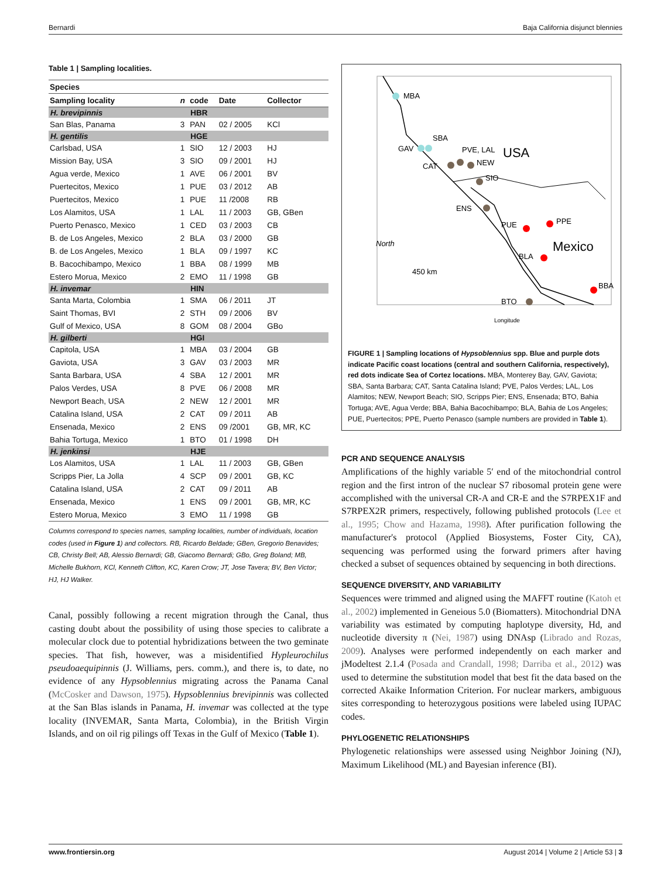Bernardi Baja California disjunct blennies
Table 1 | Sampling localities.
| Species | | | | |
| --- | --- | --- | --- | --- |
| Sampling locality | n | code | Date | Collector |
| H. brevipinnis | | HBR | | |
| San Blas, Panama | 3 | PAN | 02 / 2005 | KCl |
| H. gentilis | | HGE | | |
| Carlsbad, USA | 1 | SIO | 12 / 2003 | HJ |
| Mission Bay, USA | 3 | SIO | 09 / 2001 | HJ |
| Agua verde, Mexico | 1 | AVE | 06 / 2001 | BV |
| Puertecitos, Mexico | 1 | PUE | 03 / 2012 | AB |
| Puertecitos, Mexico | 1 | PUE | 11 /2008 | RB |
| Los Alamitos, USA | 1 | LAL | 11 / 2003 | GB, GBen |
| Puerto Penasco, Mexico | 1 | CED | 03 / 2003 | CB |
| B. de Los Angeles, Mexico | 2 | BLA | 03 / 2000 | GB |
| B. de Los Angeles, Mexico | 1 | BLA | 09 / 1997 | KC |
| B. Bacochibampo, Mexico | 1 | BBA | 08 / 1999 | MB |
| Estero Morua, Mexico | 2 | EMO | 11 / 1998 | GB |
| H. invemar | | HIN | | |
| Santa Marta, Colombia | 1 | SMA | 06 / 2011 | JT |
| Saint Thomas, BVI | 2 | STH | 09 / 2006 | BV |
| Gulf of Mexico, USA | 8 | GOM | 08 / 2004 | GBo |
| H. gilberti | | HGI | | |
| Capitola, USA | 1 | MBA | 03 / 2004 | GB |
| Gaviota, USA | 3 | GAV | 03 / 2003 | MR |
| Santa Barbara, USA | 4 | SBA | 12 / 2001 | MR |
| Palos Verdes, USA | 8 | PVE | 06 / 2008 | MR |
| Newport Beach, USA | 2 | NEW | 12 / 2001 | MR |
| Catalina Island, USA | 2 | CAT | 09 / 2011 | AB |
| Ensenada, Mexico | 2 | ENS | 09 /2001 | GB, MR, KC |
| Bahia Tortuga, Mexico | 1 | BTO | 01 / 1998 | DH |
| H. jenkinsi | | HJE | | |
| Los Alamitos, USA | 1 | LAL | 11 / 2003 | GB, GBen |
| Scripps Pier, La Jolla | 4 | SCP | 09 / 2001 | GB, KC |
| Catalina Island, USA | 2 | CAT | 09 / 2011 | AB |
| Ensenada, Mexico | 1 | ENS | 09 / 2001 | GB, MR, KC |
| Estero Morua, Mexico | 3 | EMO | 11 / 1998 | GB |
Columns correspond to species names, sampling localities, number of individuals, location codes (used in Figure 1) and collectors. RB, Ricardo Beldade; GBen, Gregorio Benavides; CB, Christy Bell; AB, Alessio Bernardi; GB, Giacomo Bernardi; GBo, Greg Boland; MB, Michelle Bukhorn, KCl, Kenneth Clifton, KC, Karen Crow; JT, Jose Tavera; BV, Ben Victor; HJ, HJ Walker.
Canal, possibly following a recent migration through the Canal, thus casting doubt about the possibility of using those species to calibrate a molecular clock due to potential hybridizations between the two geminate species. That fish, however, was a misidentified Hypleurochilus pseudoaequipinnis (J. Williams, pers. comm.), and there is, to date, no evidence of any Hypsoblennius migrating across the Panama Canal (McCosker and Dawson, 1975). Hypsoblennius brevipinnis was collected at the San Blas islands in Panama, H. invemar was collected at the type locality (INVEMAR, Santa Marta, Colombia), in the British Virgin Islands, and on oil rig pilings off Texas in the Gulf of Mexico (Table 1).
MBA
GAV
SBA
PVE, LAL
CAT
NEW
SIO
ENS
PUE
PPE
BLA
BBA
BTO
USA
Mexico
450 km
North
Longitude
FIGURE 1 | Sampling locations of Hypsoblennius spp. Blue and purple dots indicate Pacific coast locations (central and southern California, respectively), red dots indicate Sea of Cortez locations. MBA, Monterey Bay, GAV, Gaviota; SBA, Santa Barbara; CAT, Santa Catalina Island; PVE, Palos Verdes; LAL, Los Alamitos; NEW, Newport Beach; SIO, Scripps Pier; ENS, Ensenada; BTO, Bahia Tortuga; AVE, Agua Verde; BBA, Bahia Bacochibampo; BLA, Bahia de Los Angeles; PUE, Puertecitos; PPE, Puerto Penasco (sample numbers are provided in Table 1).
PCR AND SEQUENCE ANALYSIS
Amplifications of the highly variable 5′ end of the mitochondrial control region and the first intron of the nuclear S7 ribosomal protein gene were accomplished with the universal CR-A and CR-E and the S7RPEX1F and S7RPEX2R primers, respectively, following published protocols (Lee et al., 1995; Chow and Hazama, 1998). After purification following the manufacturer's protocol (Applied Biosystems, Foster City, CA), sequencing was performed using the forward primers after having checked a subset of sequences obtained by sequencing in both directions.
SEQUENCE DIVERSITY, AND VARIABILITY
Sequences were trimmed and aligned using the MAFFT routine (Katoh et al., 2002) implemented in Geneious 5.0 (Biomatters). Mitochondrial DNA variability was estimated by computing haplotype diversity, Hd, and nucleotide diversity π (Nei, 1987) using DNAsp (Librado and Rozas, 2009). Analyses were performed independently on each marker and jModeltest 2.1.4 (Posada and Crandall, 1998; Darriba et al., 2012) was used to determine the substitution model that best fit the data based on the corrected Akaike Information Criterion. For nuclear markers, ambiguous sites corresponding to heterozygous positions were labeled using IUPAC codes.
PHYLOGENETIC RELATIONSHIPS
Phylogenetic relationships were assessed using Neighbor Joining (NJ), Maximum Likelihood (ML) and Bayesian inference (BI).
www.frontiersin.org August 2014 | Volume 2 | Article 53 | 3